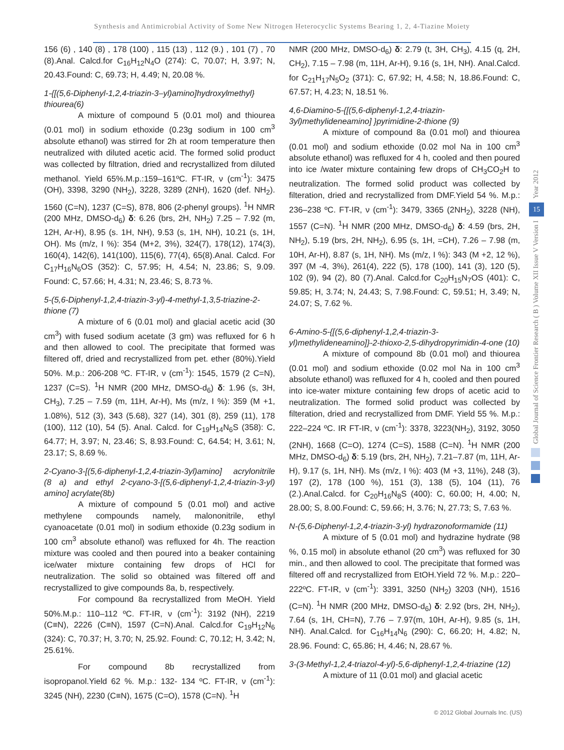Synthesis and Antimicrobial Activity of Some New Nitrogen Heterocyclic Systems Bearing 1, 2, 4-Tiazine Moiety
156 (6) , 140 (8) , 178 (100) , 115 (13) , 112 (9.) , 101 (7) , 70 (8).Anal. Calcd.for C<sub>16</sub>H<sub>12</sub>N<sub>4</sub>O (274): C, 70.07; H, 3.97; N, 20.43.Found: C, 69.73; H, 4.49; N, 20.08 %.
1-{[(5,6-Diphenyl-1,2,4-triazin-3–yl)amino]hydroxylmethyl} thiourea(6)
A mixture of compound 5 (0.01 mol) and thiourea (0.01 mol) in sodium ethoxide (0.23g sodium in 100 cm<sup>3</sup> absolute ethanol) was stirred for 2h at room temperature then neutralized with diluted acetic acid. The formed solid product was collected by filtration, dried and recrystallized from diluted methanol. Yield 65%.M.p.:159–161ºC. FT-IR, ν (cm<sup>-1</sup>): 3475 (OH), 3398, 3290 (NH<sub>2</sub>), 3228, 3289 (2NH), 1620 (def. NH<sub>2</sub>). 1560 (C=N), 1237 (C=S), 878, 806 (2-phenyl groups). <sup>1</sup>H NMR (200 MHz, DMSO-d<sub>6</sub>) δ: 6.26 (brs, 2H, NH<sub>2</sub>) 7.25 – 7.92 (m, 12H, Ar-H), 8.95 (s. 1H, NH), 9.53 (s, 1H, NH), 10.21 (s, 1H, OH). Ms (m/z, I %): 354 (M+2, 3%), 324(7), 178(12), 174(3), 160(4), 142(6), 141(100), 115(6), 77(4), 65(8).Anal. Calcd. For C<sub>17</sub>H<sub>16</sub>N<sub>6</sub>OS (352): C, 57.95; H, 4.54; N, 23.86; S, 9.09. Found: C, 57.66; H, 4.31; N, 23.46; S, 8.73 %.
5-(5,6-Diphenyl-1,2,4-triazin-3-yl)-4-methyl-1,3,5-triazine-2-thione (7)
A mixture of 6 (0.01 mol) and glacial acetic acid (30 cm<sup>3</sup>) with fused sodium acetate (3 gm) was refluxed for 6 h and then allowed to cool. The precipitate that formed was filtered off, dried and recrystallized from pet. ether (80%).Yield 50%. M.p.: 206-208 ºC. FT-IR, ν (cm<sup>-1</sup>): 1545, 1579 (2 C=N), 1237 (C=S). <sup>1</sup>H NMR (200 MHz, DMSO-d<sub>6</sub>) δ: 1.96 (s, 3H, CH<sub>3</sub>), 7.25 – 7.59 (m, 11H, Ar-H), Ms (m/z, I %): 359 (M +1, 1.08%), 512 (3), 343 (5.68), 327 (14), 301 (8), 259 (11), 178 (100), 112 (10), 54 (5). Anal. Calcd. for C<sub>19</sub>H<sub>14</sub>N<sub>6</sub>S (358): C, 64.77; H, 3.97; N, 23.46; S, 8.93.Found: C, 64.54; H, 3.61; N, 23.17; S, 8.69 %.
2-Cyano-3-[(5,6-diphenyl-1,2,4-triazin-3yl)amino] acrylonitrile (8 a) and ethyl 2-cyano-3-[(5,6-diphenyl-1,2,4-triazin-3-yl) amino] acrylate(8b)
A mixture of compound 5 (0.01 mol) and active methylene compounds namely, malononitrile, ethyl cyanoacetate (0.01 mol) in sodium ethoxide (0.23g sodium in 100 cm<sup>3</sup> absolute ethanol) was refluxed for 4h. The reaction mixture was cooled and then poured into a beaker containing ice/water mixture containing few drops of HCl for neutralization. The solid so obtained was filtered off and recrystallized to give compounds 8a, b, respectively.
For compound 8a recrystallized from MeOH. Yield 50%.M.p.: 110–112 ºC. FT-IR, ν (cm<sup>-1</sup>): 3192 (NH), 2219 (C≡N), 2226 (C≡N), 1597 (C=N).Anal. Calcd.for C<sub>19</sub>H<sub>12</sub>N<sub>6</sub> (324): C, 70.37; H, 3.70; N, 25.92. Found: C, 70.12; H, 3.42; N, 25.61%.
For compound 8b recrystallized from isopropanol.Yield 62 %. M.p.: 132- 134 ºC. FT-IR, ν (cm<sup>-1</sup>): 3245 (NH), 2230 (C≡N), 1675 (C=O), 1578 (C=N). <sup>1</sup>H
NMR (200 MHz, DMSO-d<sub>6</sub>) δ: 2.79 (t, 3H, CH<sub>3</sub>), 4.15 (q, 2H, CH<sub>2</sub>), 7.15 – 7.98 (m, 11H, Ar-H), 9.16 (s, 1H, NH). Anal.Calcd. for C<sub>21</sub>H<sub>17</sub>N<sub>5</sub>O<sub>2</sub> (371): C, 67.92; H, 4.58; N, 18.86.Found: C, 67.57; H, 4.23; N, 18.51 %.
4,6-Diamino-5-{[(5,6-diphenyl-1,2,4-triazin-3yl)methylideneamino] }pyrimidine-2-thione (9)
A mixture of compound 8a (0.01 mol) and thiourea (0.01 mol) and sodium ethoxide (0.02 mol Na in 100 cm<sup>3</sup> absolute ethanol) was refluxed for 4 h, cooled and then poured into ice /water mixture containing few drops of CH<sub>3</sub>CO<sub>2</sub>H to neutralization. The formed solid product was collected by filteration, dried and recrystallized from DMF.Yield 54 %. M.p.: 236–238 ºC. FT-IR, ν (cm<sup>-1</sup>): 3479, 3365 (2NH<sub>2</sub>), 3228 (NH), 1557 (C=N). <sup>1</sup>H NMR (200 MHz, DMSO-d<sub>6</sub>) δ: 4.59 (brs, 2H, NH<sub>2</sub>), 5.19 (brs, 2H, NH<sub>2</sub>), 6.95 (s, 1H, =CH), 7.26 – 7.98 (m, 10H, Ar-H), 8.87 (s, 1H, NH). Ms (m/z, I %): 343 (M +2, 12 %), 397 (M -4, 3%), 261(4), 222 (5), 178 (100), 141 (3), 120 (5), 102 (9), 94 (2), 80 (7).Anal. Calcd.for C<sub>20</sub>H<sub>15</sub>N<sub>7</sub>OS (401): C, 59.85; H, 3.74; N, 24.43; S, 7.98.Found: C, 59.51; H, 3.49; N, 24.07; S, 7.62 %.
6-Amino-5-{[(5,6-diphenyl-1,2,4-triazin-3-yl)methylideneamino]}-2-thioxo-2,5-dihydropyrimidin-4-one (10)
A mixture of compound 8b (0.01 mol) and thiourea (0.01 mol) and sodium ethoxide (0.02 mol Na in 100 cm<sup>3</sup> absolute ethanol) was refluxed for 4 h, cooled and then poured into ice-water mixture containing few drops of acetic acid to neutralization. The formed solid product was collected by filteration, dried and recrystallized from DMF. Yield 55 %. M.p.: 222–224 ºC. IR FT-IR, ν (cm<sup>-1</sup>): 3378, 3223(NH<sub>2</sub>), 3192, 3050 (2NH), 1668 (C=O), 1274 (C=S), 1588 (C=N). <sup>1</sup>H NMR (200 MHz, DMSO-d<sub>6</sub>) δ: 5.19 (brs, 2H, NH<sub>2</sub>), 7.21–7.87 (m, 11H, Ar-H), 9.17 (s, 1H, NH). Ms (m/z, I %): 403 (M +3, 11%), 248 (3), 197 (2), 178 (100 %), 151 (3), 138 (5), 104 (11), 76 (2.).Anal.Calcd. for C<sub>20</sub>H<sub>16</sub>N<sub>8</sub>S (400): C, 60.00; H, 4.00; N, 28.00; S, 8.00.Found: C, 59.66; H, 3.76; N, 27.73; S, 7.63 %.
N-(5,6-Diphenyl-1,2,4-triazin-3-yl) hydrazonoformamide (11)
A mixture of 5 (0.01 mol) and hydrazine hydrate (98 %, 0.15 mol) in absolute ethanol (20 cm<sup>3</sup>) was refluxed for 30 min., and then allowed to cool. The precipitate that formed was filtered off and recrystallized from EtOH.Yield 72 %. M.p.: 220–222ºC. FT-IR, ν (cm<sup>-1</sup>): 3391, 3250 (NH<sub>2</sub>) 3203 (NH), 1516 (C=N). <sup>1</sup>H NMR (200 MHz, DMSO-d<sub>6</sub>) δ: 2.92 (brs, 2H, NH<sub>2</sub>), 7.64 (s, 1H, CH=N), 7.76 – 7.97(m, 10H, Ar-H), 9.85 (s, 1H, NH). Anal.Calcd. for C<sub>16</sub>H<sub>14</sub>N<sub>6</sub> (290): C, 66.20; H, 4.82; N, 28.96. Found: C, 65.86; H, 4.46; N, 28.67 %.
3-(3-Methyl-1,2,4-triazol-4-yl)-5,6-diphenyl-1,2,4-triazine (12)
A mixture of 11 (0.01 mol) and glacial acetic
Year 2012
15
Global Journal of Science Frontier Research ( B ) Volume XII Issue V Version I
© 2012 Global Journals Inc. (US)